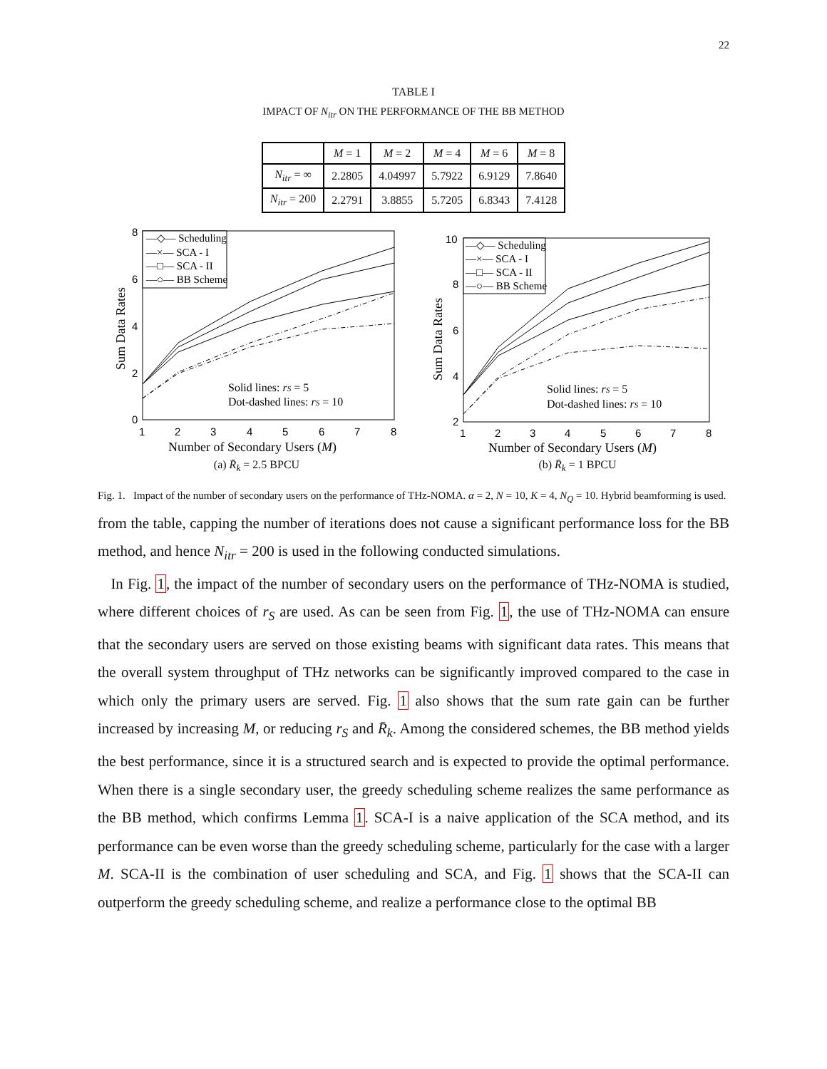22
TABLE I
IMPACT OF N<sub>itr</sub> ON THE PERFORMANCE OF THE BB METHOD
| | M = 1 | M = 2 | M = 4 | M = 6 | M = 8 |
| --- | --- | --- | --- | --- | --- |
| N<sub>itr</sub> = ∞ | 2.2805 | 4.04997 | 5.7922 | 6.9129 | 7.8640 |
| N<sub>itr</sub> = 200 | 2.2791 | 3.8855 | 5.7205 | 6.8343 | 7.4128 |
8
6
4
2
0
1
2
3
4
5
6
7
8
—◇— Scheduling
—×— SCA - I
—□— SCA - II
—○— BB Scheme
Solid lines: rS = 5
Dot-dashed lines: rS = 10
Number of Secondary Users (M)
Sum Data Rates
(a) R̄<sub>k</sub> = 2.5 BPCU
10
8
6
4
2
1
2
3
4
5
6
7
8
—◇— Scheduling
—×— SCA - I
—□— SCA - II
—○— BB Scheme
Solid lines: rS = 5
Dot-dashed lines: rS = 10
Number of Secondary Users (M)
Sum Data Rates
(b) R̄<sub>k</sub> = 1 BPCU
Fig. 1. Impact of the number of secondary users on the performance of THz-NOMA. α = 2, N = 10, K = 4, N<sub>Q</sub> = 10. Hybrid beamforming is used.
from the table, capping the number of iterations does not cause a significant performance loss for the BB method, and hence N<sub>itr</sub> = 200 is used in the following conducted simulations.
In Fig. 1, the impact of the number of secondary users on the performance of THz-NOMA is studied, where different choices of r<sub>S</sub> are used. As can be seen from Fig. 1, the use of THz-NOMA can ensure that the secondary users are served on those existing beams with significant data rates. This means that the overall system throughput of THz networks can be significantly improved compared to the case in which only the primary users are served. Fig. 1 also shows that the sum rate gain can be further increased by increasing M, or reducing r<sub>S</sub> and R̄<sub>k</sub>. Among the considered schemes, the BB method yields the best performance, since it is a structured search and is expected to provide the optimal performance. When there is a single secondary user, the greedy scheduling scheme realizes the same performance as the BB method, which confirms Lemma 1. SCA-I is a naive application of the SCA method, and its performance can be even worse than the greedy scheduling scheme, particularly for the case with a larger M. SCA-II is the combination of user scheduling and SCA, and Fig. 1 shows that the SCA-II can outperform the greedy scheduling scheme, and realize a performance close to the optimal BB